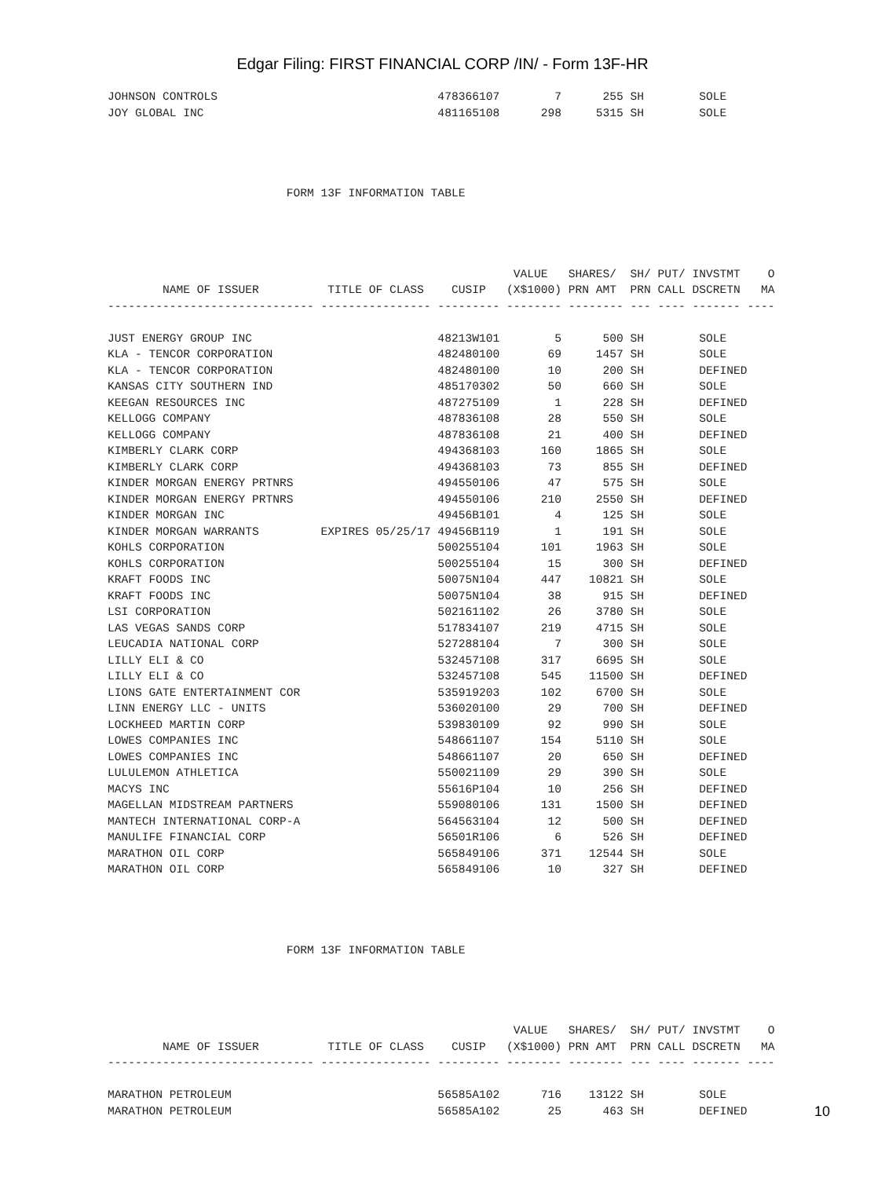Edgar Filing: FIRST FINANCIAL CORP /IN/ - Form 13F-HR
JOHNSON CONTROLS                                478366107        7      255 SH        SOLE
JOY GLOBAL INC                                  481165108      298     5315 SH        SOLE




                          FORM 13F INFORMATION TABLE




                                                           VALUE   SHARES/  SH/ PUT/ INVSTMT    O
        NAME OF ISSUER          TITLE OF CLASS    CUSIP   (X$1000) PRN AMT  PRN CALL DSCRETN   MA
------------------------------ ---------------- --------- -------- -------- --- ---- ------- ----

JUST ENERGY GROUP INC                           48213W101        5      500 SH        SOLE
KLA - TENCOR CORPORATION                        482480100       69     1457 SH        SOLE
KLA - TENCOR CORPORATION                        482480100       10      200 SH        DEFINED
KANSAS CITY SOUTHERN IND                        485170302       50      660 SH        SOLE
KEEGAN RESOURCES INC                            487275109        1      228 SH        DEFINED
KELLOGG COMPANY                                 487836108       28      550 SH        SOLE
KELLOGG COMPANY                                 487836108       21      400 SH        DEFINED
KIMBERLY CLARK CORP                             494368103      160     1865 SH        SOLE
KIMBERLY CLARK CORP                             494368103       73      855 SH        DEFINED
KINDER MORGAN ENERGY PRTNRS                     494550106       47      575 SH        SOLE
KINDER MORGAN ENERGY PRTNRS                     494550106      210     2550 SH        DEFINED
KINDER MORGAN INC                               49456B101        4      125 SH        SOLE
KINDER MORGAN WARRANTS         EXPIRES 05/25/17 49456B119        1      191 SH        SOLE
KOHLS CORPORATION                               500255104      101     1963 SH        SOLE
KOHLS CORPORATION                               500255104       15      300 SH        DEFINED
KRAFT FOODS INC                                 50075N104      447    10821 SH        SOLE
KRAFT FOODS INC                                 50075N104       38      915 SH        DEFINED
LSI CORPORATION                                 502161102       26     3780 SH        SOLE
LAS VEGAS SANDS CORP                            517834107      219     4715 SH        SOLE
LEUCADIA NATIONAL CORP                          527288104        7      300 SH        SOLE
LILLY ELI & CO                                  532457108      317     6695 SH        SOLE
LILLY ELI & CO                                  532457108      545    11500 SH        DEFINED
LIONS GATE ENTERTAINMENT COR                    535919203      102     6700 SH        SOLE
LINN ENERGY LLC - UNITS                         536020100       29      700 SH        DEFINED
LOCKHEED MARTIN CORP                            539830109       92      990 SH        SOLE
LOWES COMPANIES INC                             548661107      154     5110 SH        SOLE
LOWES COMPANIES INC                             548661107       20      650 SH        DEFINED
LULULEMON ATHLETICA                             550021109       29      390 SH        SOLE
MACYS INC                                       55616P104       10      256 SH        DEFINED
MAGELLAN MIDSTREAM PARTNERS                     559080106      131     1500 SH        DEFINED
MANTECH INTERNATIONAL CORP-A                    564563104       12      500 SH        DEFINED
MANULIFE FINANCIAL CORP                         56501R106        6      526 SH        DEFINED
MARATHON OIL CORP                               565849106      371    12544 SH        SOLE
MARATHON OIL CORP                               565849106       10      327 SH        DEFINED




                          FORM 13F INFORMATION TABLE




                                                           VALUE   SHARES/  SH/ PUT/ INVSTMT    O
        NAME OF ISSUER          TITLE OF CLASS    CUSIP   (X$1000) PRN AMT  PRN CALL DSCRETN   MA
------------------------------ ---------------- --------- -------- -------- --- ---- ------- ----

MARATHON PETROLEUM                              56585A102      716    13122 SH        SOLE
MARATHON PETROLEUM                              56585A102       25      463 SH        DEFINED
10